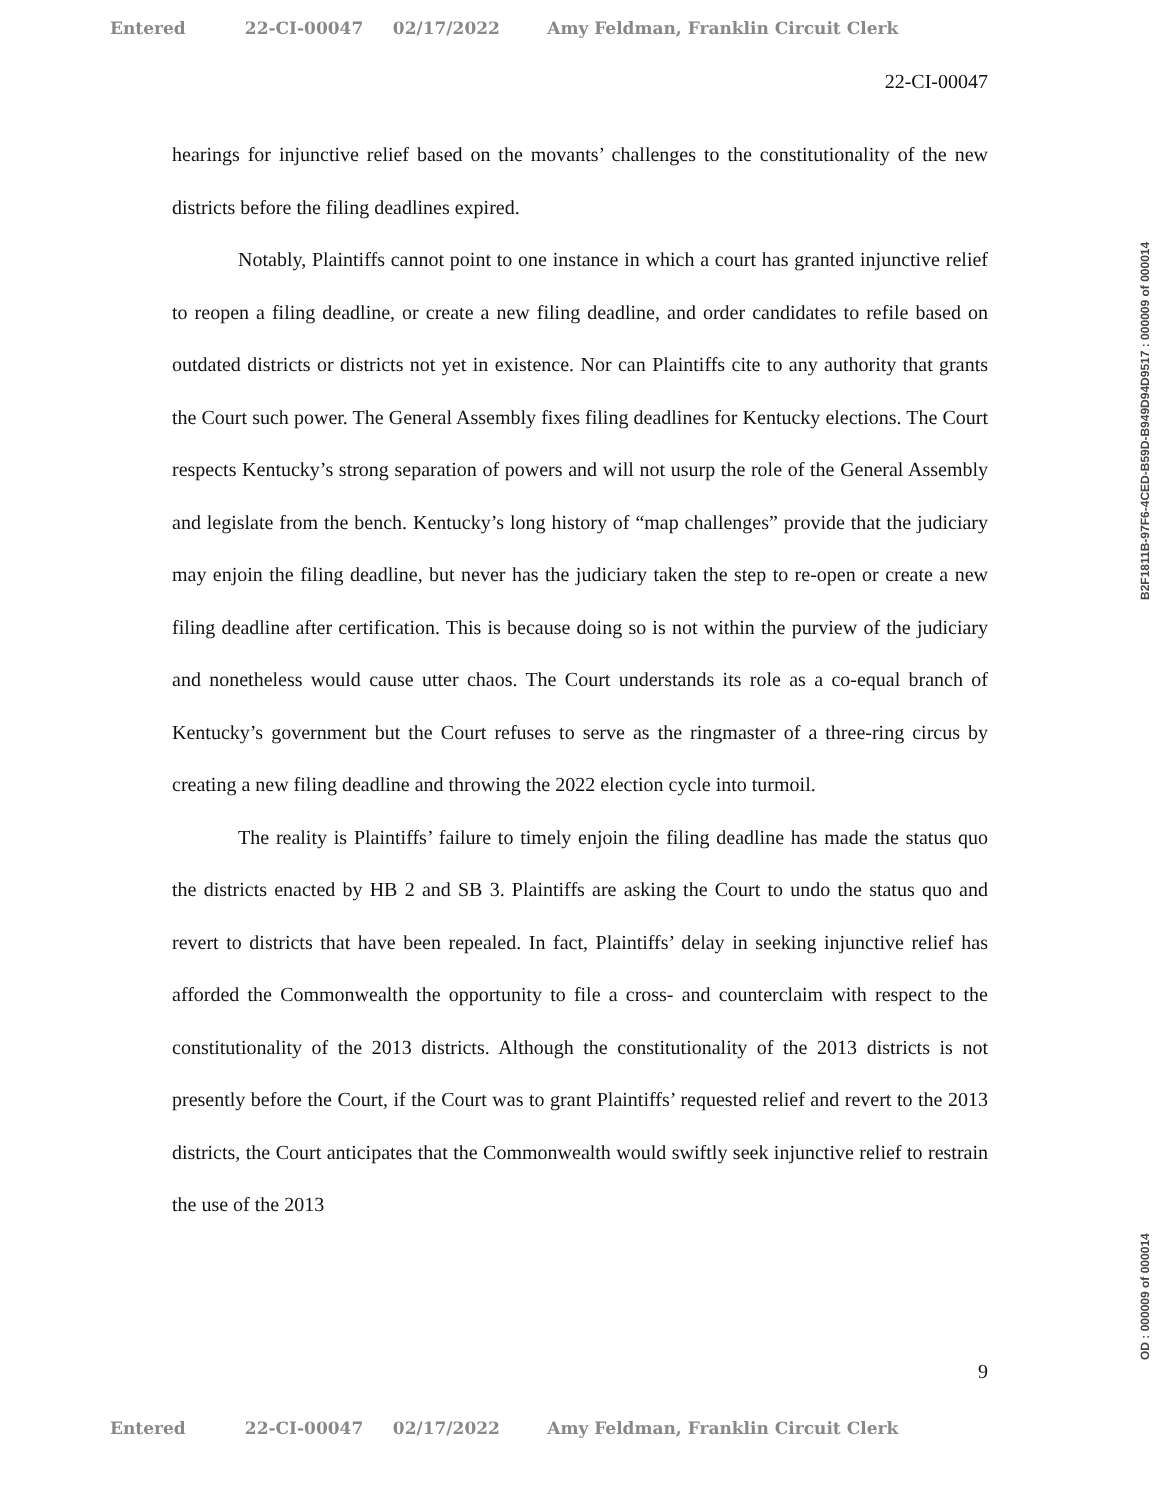Entered 22-CI-00047 02/17/2022 Amy Feldman, Franklin Circuit Clerk
22-CI-00047
hearings for injunctive relief based on the movants’ challenges to the constitutionality of the new districts before the filing deadlines expired.
Notably, Plaintiffs cannot point to one instance in which a court has granted injunctive relief to reopen a filing deadline, or create a new filing deadline, and order candidates to refile based on outdated districts or districts not yet in existence. Nor can Plaintiffs cite to any authority that grants the Court such power. The General Assembly fixes filing deadlines for Kentucky elections. The Court respects Kentucky’s strong separation of powers and will not usurp the role of the General Assembly and legislate from the bench. Kentucky’s long history of “map challenges” provide that the judiciary may enjoin the filing deadline, but never has the judiciary taken the step to re-open or create a new filing deadline after certification. This is because doing so is not within the purview of the judiciary and nonetheless would cause utter chaos. The Court understands its role as a co-equal branch of Kentucky’s government but the Court refuses to serve as the ringmaster of a three-ring circus by creating a new filing deadline and throwing the 2022 election cycle into turmoil.
The reality is Plaintiffs’ failure to timely enjoin the filing deadline has made the status quo the districts enacted by HB 2 and SB 3. Plaintiffs are asking the Court to undo the status quo and revert to districts that have been repealed. In fact, Plaintiffs’ delay in seeking injunctive relief has afforded the Commonwealth the opportunity to file a cross- and counterclaim with respect to the constitutionality of the 2013 districts. Although the constitutionality of the 2013 districts is not presently before the Court, if the Court was to grant Plaintiffs’ requested relief and revert to the 2013 districts, the Court anticipates that the Commonwealth would swiftly seek injunctive relief to restrain the use of the 2013
9
B2F1811B-97F6-4CED-B59D-B949D94D9517 : 000009 of 000014
OD : 000009 of 000014
Entered 22-CI-00047 02/17/2022 Amy Feldman, Franklin Circuit Clerk